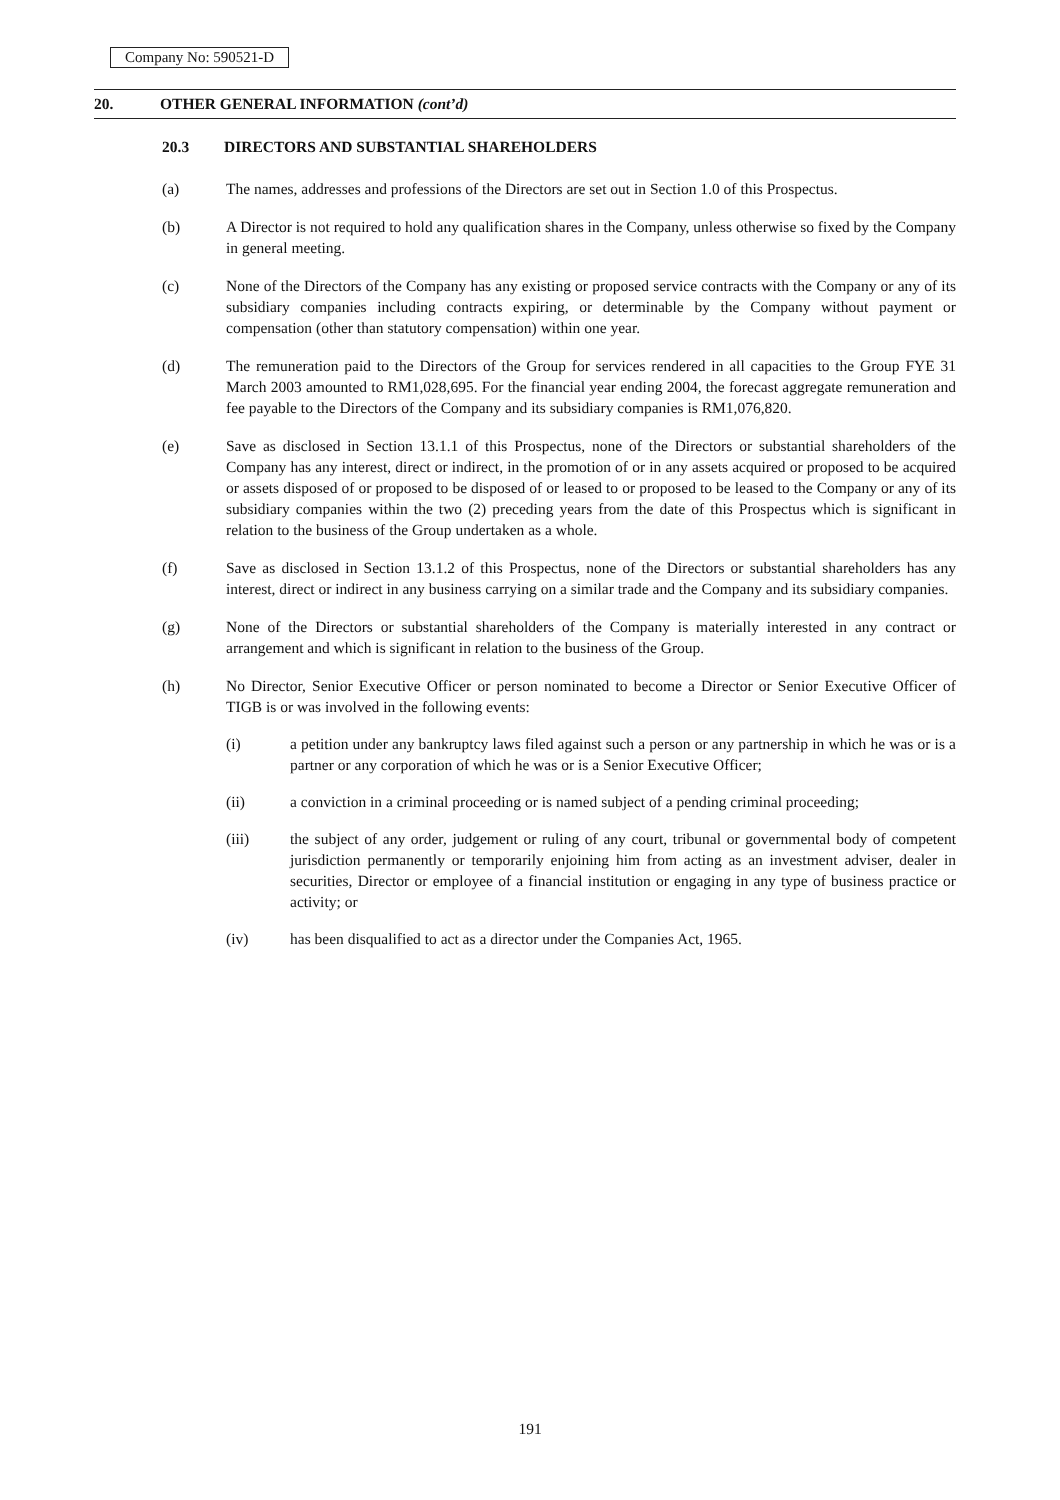Company No: 590521-D
20. OTHER GENERAL INFORMATION (cont’d)
20.3 DIRECTORS AND SUBSTANTIAL SHAREHOLDERS
(a) The names, addresses and professions of the Directors are set out in Section 1.0 of this Prospectus.
(b) A Director is not required to hold any qualification shares in the Company, unless otherwise so fixed by the Company in general meeting.
(c) None of the Directors of the Company has any existing or proposed service contracts with the Company or any of its subsidiary companies including contracts expiring, or determinable by the Company without payment or compensation (other than statutory compensation) within one year.
(d) The remuneration paid to the Directors of the Group for services rendered in all capacities to the Group FYE 31 March 2003 amounted to RM1,028,695. For the financial year ending 2004, the forecast aggregate remuneration and fee payable to the Directors of the Company and its subsidiary companies is RM1,076,820.
(e) Save as disclosed in Section 13.1.1 of this Prospectus, none of the Directors or substantial shareholders of the Company has any interest, direct or indirect, in the promotion of or in any assets acquired or proposed to be acquired or assets disposed of or proposed to be disposed of or leased to or proposed to be leased to the Company or any of its subsidiary companies within the two (2) preceding years from the date of this Prospectus which is significant in relation to the business of the Group undertaken as a whole.
(f) Save as disclosed in Section 13.1.2 of this Prospectus, none of the Directors or substantial shareholders has any interest, direct or indirect in any business carrying on a similar trade and the Company and its subsidiary companies.
(g) None of the Directors or substantial shareholders of the Company is materially interested in any contract or arrangement and which is significant in relation to the business of the Group.
(h) No Director, Senior Executive Officer or person nominated to become a Director or Senior Executive Officer of TIGB is or was involved in the following events:
(i) a petition under any bankruptcy laws filed against such a person or any partnership in which he was or is a partner or any corporation of which he was or is a Senior Executive Officer;
(ii) a conviction in a criminal proceeding or is named subject of a pending criminal proceeding;
(iii) the subject of any order, judgement or ruling of any court, tribunal or governmental body of competent jurisdiction permanently or temporarily enjoining him from acting as an investment adviser, dealer in securities, Director or employee of a financial institution or engaging in any type of business practice or activity; or
(iv) has been disqualified to act as a director under the Companies Act, 1965.
191